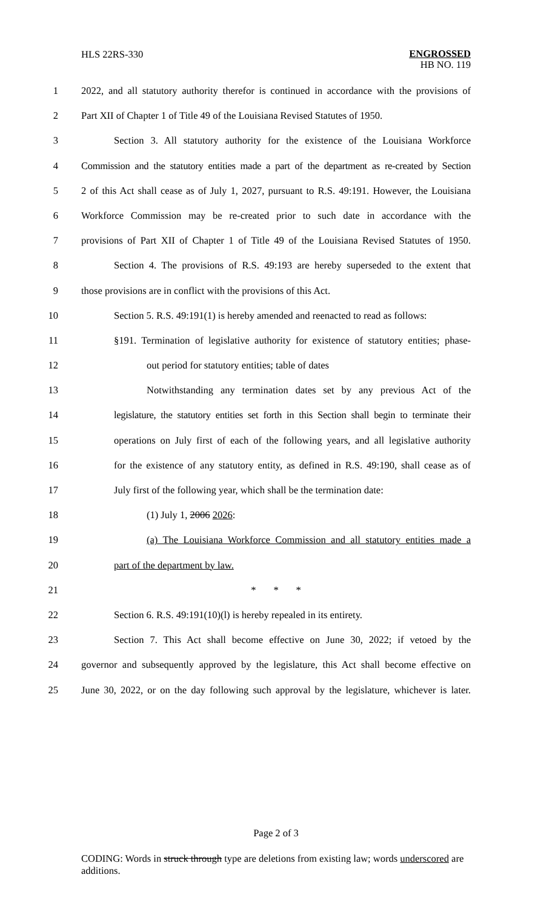HLS 22RS-330
ENGROSSED
HB NO. 119
1 2022, and all statutory authority therefor is continued in accordance with the provisions of
2 Part XII of Chapter 1 of Title 49 of the Louisiana Revised Statutes of 1950.
3 Section 3. All statutory authority for the existence of the Louisiana Workforce
4 Commission and the statutory entities made a part of the department as re-created by Section
5 2 of this Act shall cease as of July 1, 2027, pursuant to R.S. 49:191. However, the Louisiana
6 Workforce Commission may be re-created prior to such date in accordance with the
7 provisions of Part XII of Chapter 1 of Title 49 of the Louisiana Revised Statutes of 1950.
8 Section 4. The provisions of R.S. 49:193 are hereby superseded to the extent that
9 those provisions are in conflict with the provisions of this Act.
10 Section 5. R.S. 49:191(1) is hereby amended and reenacted to read as follows:
11 §191. Termination of legislative authority for existence of statutory entities; phase-
12 out period for statutory entities; table of dates
13 Notwithstanding any termination dates set by any previous Act of the
14 legislature, the statutory entities set forth in this Section shall begin to terminate their
15 operations on July first of each of the following years, and all legislative authority
16 for the existence of any statutory entity, as defined in R.S. 49:190, shall cease as of
17 July first of the following year, which shall be the termination date:
18 (1) July 1, 2006 2026:
19 (a) The Louisiana Workforce Commission and all statutory entities made a
20 part of the department by law.
21 * * *
22 Section 6. R.S. 49:191(10)(l) is hereby repealed in its entirety.
23 Section 7. This Act shall become effective on June 30, 2022; if vetoed by the
24 governor and subsequently approved by the legislature, this Act shall become effective on
25 June 30, 2022, or on the day following such approval by the legislature, whichever is later.
Page 2 of 3
CODING: Words in struck through type are deletions from existing law; words underscored are additions.